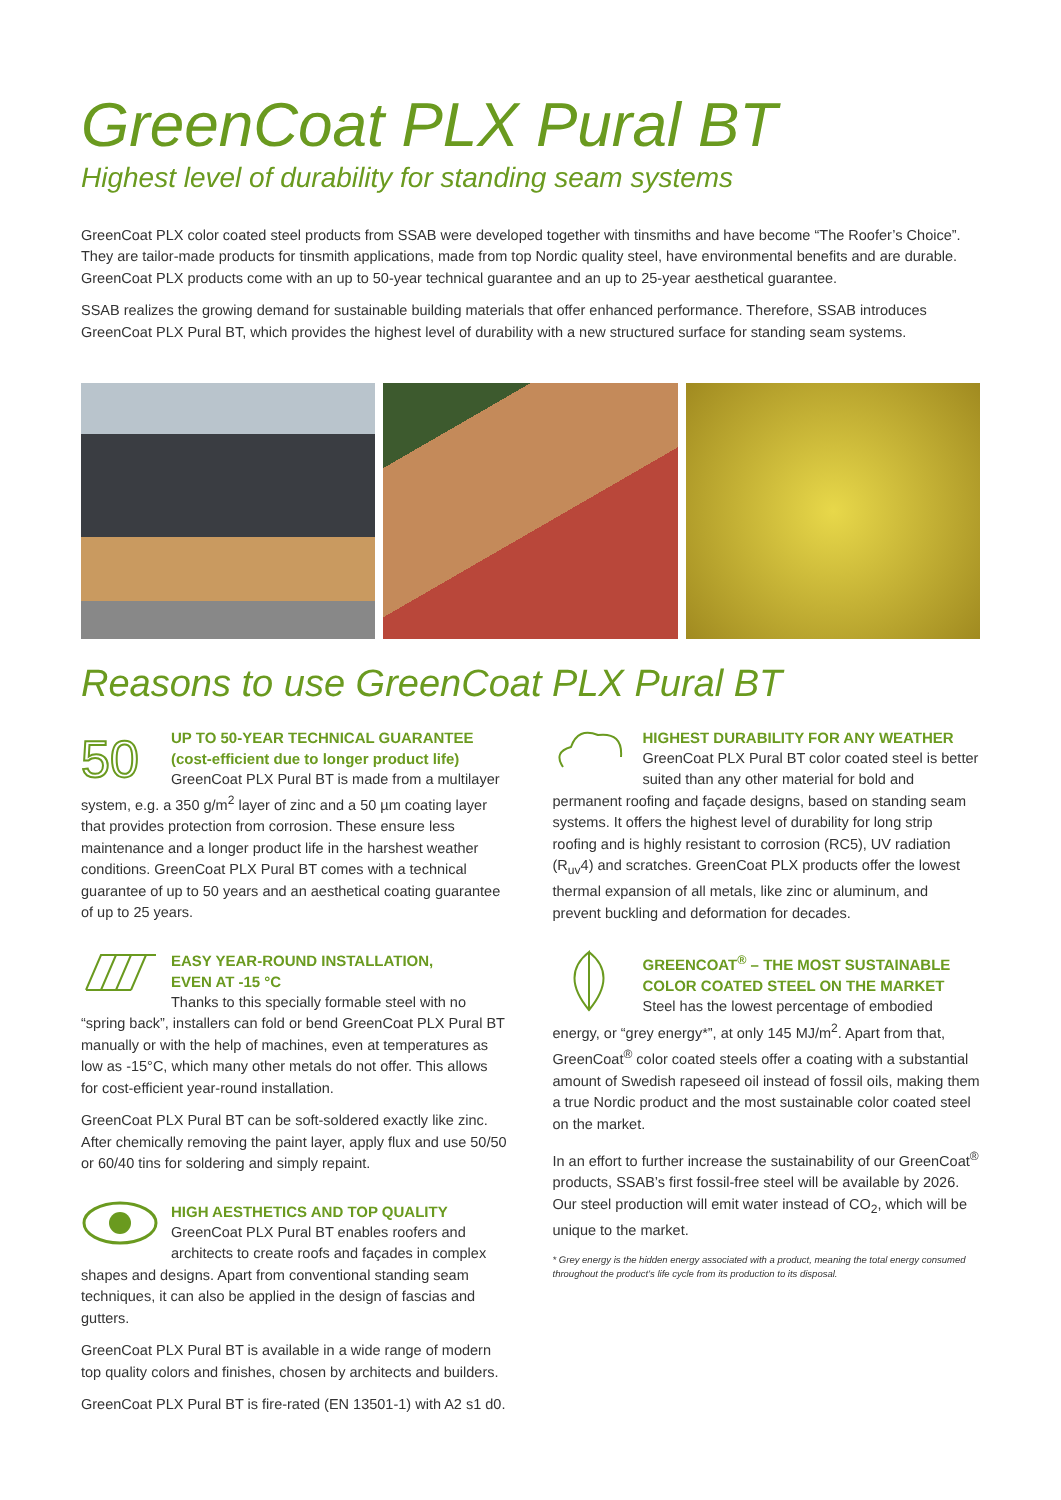GreenCoat PLX Pural BT
Highest level of durability for standing seam systems
GreenCoat PLX color coated steel products from SSAB were developed together with tinsmiths and have become “The Roofer’s Choice”. They are tailor-made products for tinsmith applications, made from top Nordic quality steel, have environmental benefits and are durable. GreenCoat PLX products come with an up to 50-year technical guarantee and an up to 25-year aesthetical guarantee.
SSAB realizes the growing demand for sustainable building materials that offer enhanced performance. Therefore, SSAB introduces GreenCoat PLX Pural BT, which provides the highest level of durability with a new structured surface for standing seam systems.
Reasons to use GreenCoat PLX Pural BT
50
UP TO 50-YEAR TECHNICAL GUARANTEE
(cost-efficient due to longer product life)
GreenCoat PLX Pural BT is made from a multilayer system, e.g. a 350 g/m<sup>2</sup> layer of zinc and a 50 µm coating layer that provides protection from corrosion. These ensure less maintenance and a longer product life in the harshest weather conditions. GreenCoat PLX Pural BT comes with a technical guarantee of up to 50 years and an aesthetical coating guarantee of up to 25 years.
EASY YEAR-ROUND INSTALLATION,
EVEN AT -15 °C
Thanks to this specially formable steel with no “spring back”, installers can fold or bend GreenCoat PLX Pural BT manually or with the help of machines, even at temperatures as low as -15°C, which many other metals do not offer. This allows for cost-efficient year-round installation.
GreenCoat PLX Pural BT can be soft-soldered exactly like zinc. After chemically removing the paint layer, apply flux and use 50/50 or 60/40 tins for soldering and simply repaint.
HIGH AESTHETICS AND TOP QUALITY
GreenCoat PLX Pural BT enables roofers and architects to create roofs and façades in complex shapes and designs. Apart from conventional standing seam techniques, it can also be applied in the design of fascias and gutters.
GreenCoat PLX Pural BT is available in a wide range of modern top quality colors and finishes, chosen by architects and builders.
GreenCoat PLX Pural BT is fire-rated (EN 13501-1) with A2 s1 d0.
HIGHEST DURABILITY FOR ANY WEATHER
GreenCoat PLX Pural BT color coated steel is better suited than any other material for bold and permanent roofing and façade designs, based on standing seam systems. It offers the highest level of durability for long strip roofing and is highly resistant to corrosion (RC5), UV radiation (R<sub>uv</sub>4) and scratches. GreenCoat PLX products offer the lowest thermal expansion of all metals, like zinc or aluminum, and prevent buckling and deformation for decades.
GREENCOAT<sup>®</sup> – THE MOST SUSTAINABLE
COLOR COATED STEEL ON THE MARKET
Steel has the lowest percentage of embodied energy, or “grey energy*”, at only 145 MJ/m<sup>2</sup>. Apart from that, GreenCoat<sup>®</sup> color coated steels offer a coating with a substantial amount of Swedish rapeseed oil instead of fossil oils, making them a true Nordic product and the most sustainable color coated steel on the market.
In an effort to further increase the sustainability of our GreenCoat<sup>®</sup> products, SSAB’s first fossil-free steel will be available by 2026. Our steel production will emit water instead of CO<sub>2</sub>, which will be unique to the market.
* Grey energy is the hidden energy associated with a product, meaning the total energy consumed throughout the product’s life cycle from its production to its disposal.